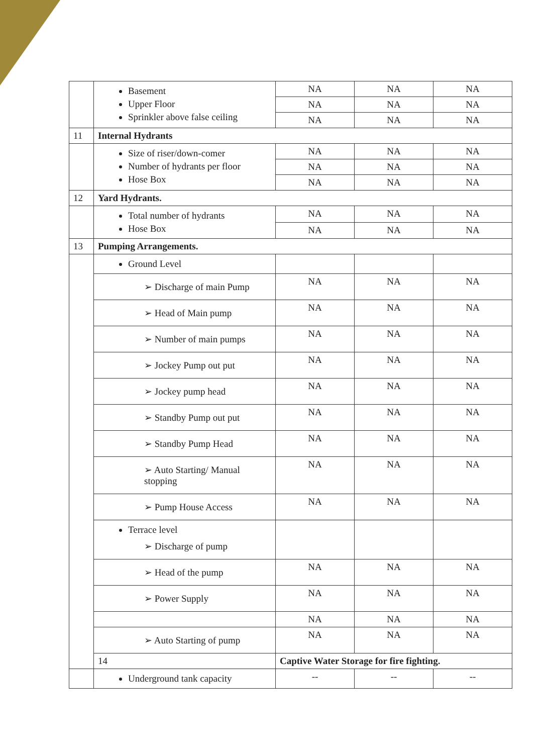| | Basement Upper Floor Sprinkler above false ceiling | NA | NA | NA |
| | | NA | NA | NA |
| | | NA | NA | NA |
| 11 | Internal Hydrants | | | |
| | Size of riser/down-comer Number of hydrants per floor Hose Box | NA | NA | NA |
| | | NA | NA | NA |
| | | NA | NA | NA |
| 12 | Yard Hydrants. | | | |
| | Total number of hydrants Hose Box | NA | NA | NA |
| | | NA | NA | NA |
| 13 | Pumping Arrangements. | | | |
| | Ground Level | | | |
| | ➢ Discharge of main Pump | NA | NA | NA |
| | ➢ Head of Main pump | NA | NA | NA |
| | ➢ Number of main pumps | NA | NA | NA |
| | ➢ Jockey Pump out put | NA | NA | NA |
| | ➢ Jockey pump head | NA | NA | NA |
| | ➢ Standby Pump out put | NA | NA | NA |
| | ➢ Standby Pump Head | NA | NA | NA |
| | ➢ Auto Starting/ Manual stopping | NA | NA | NA |
| | ➢ Pump House Access | NA | NA | NA |
| | Terrace level ➢ Discharge of pump | | | |
| | ➢ Head of the pump | NA | NA | NA |
| | ➢ Power Supply | NA | NA | NA |
| | | NA | NA | NA |
| | ➢ Auto Starting of pump | NA | NA | NA |
| | 14 | Captive Water Storage for fire fighting. | | |
| | Underground tank capacity | -- | -- | -- |